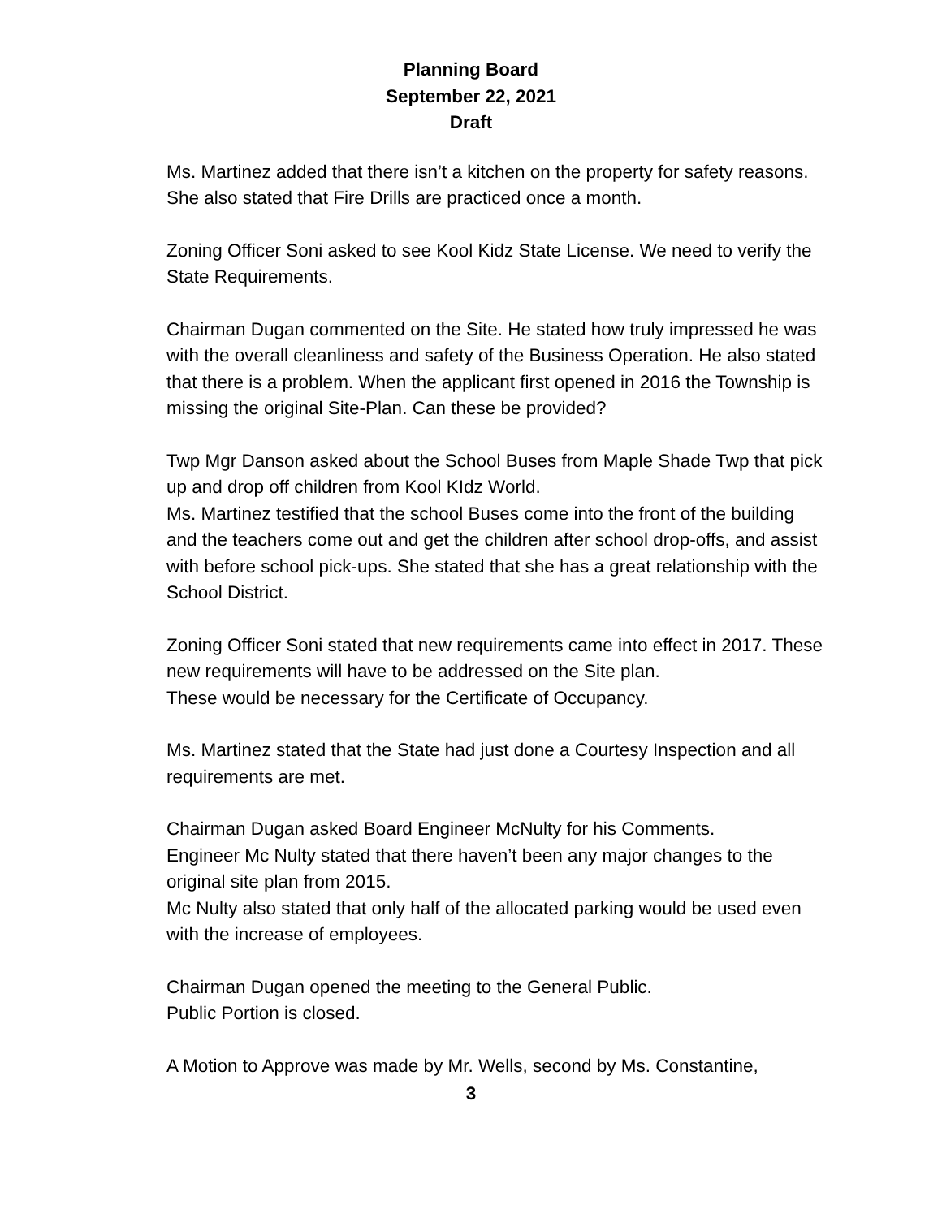Planning Board
September 22, 2021
Draft
Ms. Martinez added that there isn’t a kitchen on the property for safety reasons.
She also stated that Fire Drills are practiced once a month.
Zoning Officer Soni asked to see Kool Kidz State License. We need to verify the State Requirements.
Chairman Dugan commented on the Site. He stated how truly impressed he was with the overall cleanliness and safety of the Business Operation. He also stated that there is a problem. When the applicant first opened in 2016 the Township is missing the original Site-Plan. Can these be provided?
Twp Mgr Danson asked about the School Buses from Maple Shade Twp that pick up and drop off children from Kool KIdz World.
Ms. Martinez testified that the school Buses come into the front of the building and the teachers come out and get the children after school drop-offs, and assist with before school pick-ups. She stated that she has a great relationship with the School District.
Zoning Officer Soni stated that new requirements came into effect in 2017. These new requirements will have to be addressed on the Site plan.
These would be necessary for the Certificate of Occupancy.
Ms. Martinez stated that the State had just done a Courtesy Inspection and all requirements are met.
Chairman Dugan asked Board Engineer McNulty for his Comments.
Engineer Mc Nulty stated that there haven’t been any major changes to the original site plan from 2015.
Mc Nulty also stated that only half of the allocated parking would be used even with the increase of employees.
Chairman Dugan opened the meeting to the General Public.
Public Portion is closed.
A Motion to Approve was made by Mr. Wells, second by Ms. Constantine,
3